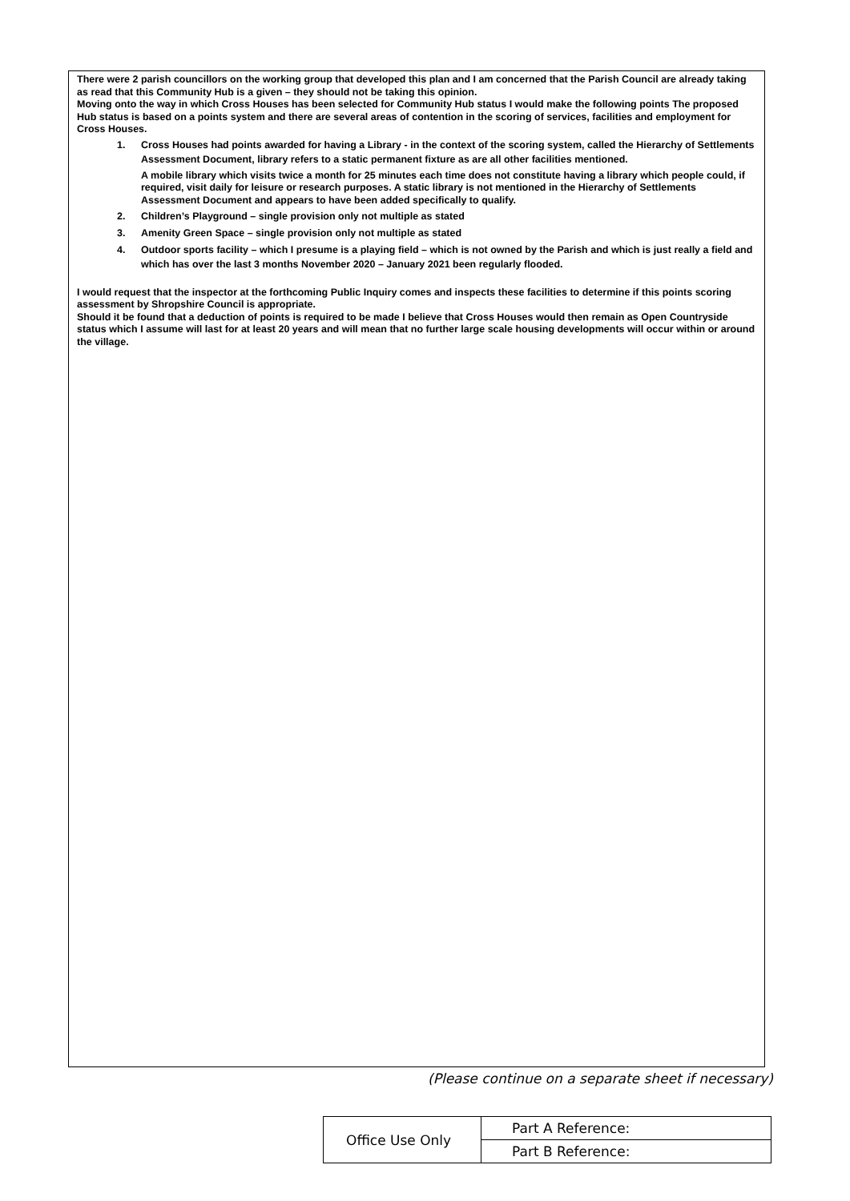There were 2 parish councillors on the working group that developed this plan and I am concerned that the Parish Council are already taking as read that this Community Hub is a given – they should not be taking this opinion.
Moving onto the way in which Cross Houses has been selected for Community Hub status I would make the following points The proposed Hub status is based on a points system and there are several areas of contention in the scoring of services, facilities and employment for Cross Houses.
1. Cross Houses had points awarded for having a Library - in the context of the scoring system, called the Hierarchy of Settlements Assessment Document, library refers to a static permanent fixture as are all other facilities mentioned.
A mobile library which visits twice a month for 25 minutes each time does not constitute having a library which people could, if required, visit daily for leisure or research purposes. A static library is not mentioned in the Hierarchy of Settlements Assessment Document and appears to have been added specifically to qualify.
2. Children’s Playground – single provision only not multiple as stated
3. Amenity Green Space – single provision only not multiple as stated
4. Outdoor sports facility – which I presume is a playing field – which is not owned by the Parish and which is just really a field and which has over the last 3 months November 2020 – January 2021 been regularly flooded.
I would request that the inspector at the forthcoming Public Inquiry comes and inspects these facilities to determine if this points scoring assessment by Shropshire Council is appropriate.
Should it be found that a deduction of points is required to be made I believe that Cross Houses would then remain as Open Countryside status which I assume will last for at least 20 years and will mean that no further large scale housing developments will occur within or around the village.
(Please continue on a separate sheet if necessary)
| Office Use Only | Part A Reference: |
| | Part B Reference: |